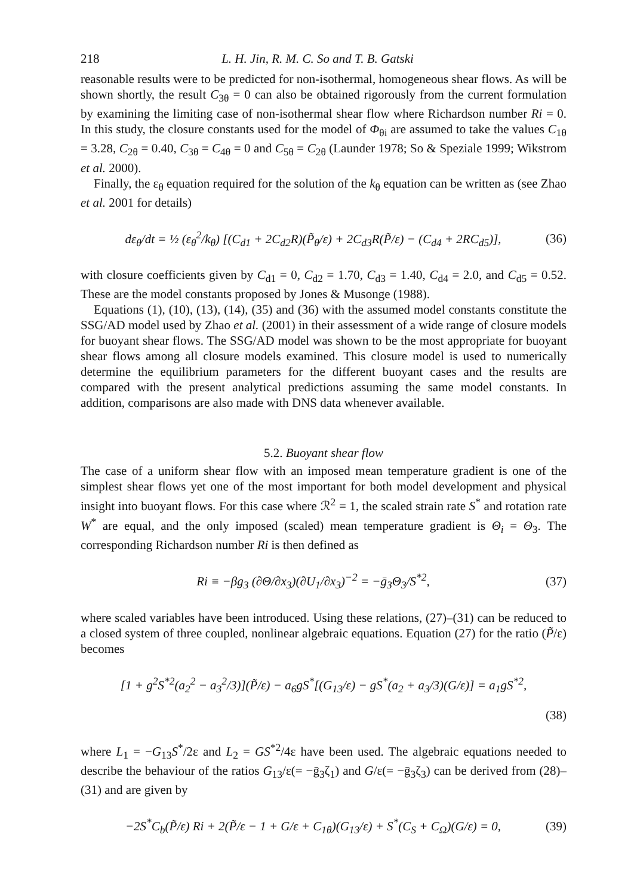218 L. H. Jin, R. M. C. So and T. B. Gatski
reasonable results were to be predicted for non-isothermal, homogeneous shear flows. As will be shown shortly, the result C<sub>3θ</sub> = 0 can also be obtained rigorously from the current formulation by examining the limiting case of non-isothermal shear flow where Richardson number Ri = 0. In this study, the closure constants used for the model of Φ<sub>θi</sub> are assumed to take the values C<sub>1θ</sub> = 3.28, C<sub>2θ</sub> = 0.40, C<sub>3θ</sub> = C<sub>4θ</sub> = 0 and C<sub>5θ</sub> = C<sub>2θ</sub> (Launder 1978; So & Speziale 1999; Wikstrom et al. 2000).
Finally, the ε<sub>θ</sub> equation required for the solution of the k<sub>θ</sub> equation can be written as (see Zhao et al. 2001 for details)
dε<sub>θ</sub>/dt = ½ (ε<sub>θ</sub><sup>2</sup>/k<sub>θ</sub>) [(C<sub>d1</sub> + 2C<sub>d2</sub>R)(P̃<sub>θ</sub>/ε) + 2C<sub>d3</sub>R(P̃/ε) − (C<sub>d4</sub> + 2RC<sub>d5</sub>)], (36)
with closure coefficients given by C<sub>d1</sub> = 0, C<sub>d2</sub> = 1.70, C<sub>d3</sub> = 1.40, C<sub>d4</sub> = 2.0, and C<sub>d5</sub> = 0.52. These are the model constants proposed by Jones & Musonge (1988).
Equations (1), (10), (13), (14), (35) and (36) with the assumed model constants constitute the SSG/AD model used by Zhao et al. (2001) in their assessment of a wide range of closure models for buoyant shear flows. The SSG/AD model was shown to be the most appropriate for buoyant shear flows among all closure models examined. This closure model is used to numerically determine the equilibrium parameters for the different buoyant cases and the results are compared with the present analytical predictions assuming the same model constants. In addition, comparisons are also made with DNS data whenever available.
5.2. Buoyant shear flow
The case of a uniform shear flow with an imposed mean temperature gradient is one of the simplest shear flows yet one of the most important for both model development and physical insight into buoyant flows. For this case where ℛ<sup>2</sup> = 1, the scaled strain rate S<sup>*</sup> and rotation rate W<sup>*</sup> are equal, and the only imposed (scaled) mean temperature gradient is Θ<sub>i</sub> = Θ<sub>3</sub>. The corresponding Richardson number Ri is then defined as
Ri ≡ −βg<sub>3</sub> (∂Θ/∂x<sub>3</sub>)(∂U<sub>1</sub>/∂x<sub>3</sub>)<sup>−2</sup> = −ḡ<sub>3</sub>Θ<sub>3</sub>/S<sup>*2</sup>, (37)
where scaled variables have been introduced. Using these relations, (27)–(31) can be reduced to a closed system of three coupled, nonlinear algebraic equations. Equation (27) for the ratio (P̃/ε) becomes
[1 + g<sup>2</sup>S<sup>*2</sup>(a<sub>2</sub><sup>2</sup> − a<sub>3</sub><sup>2</sup>/3)](P̃/ε) − a<sub>6</sub>gS<sup>*</sup>[(G<sub>13</sub>/ε) − gS<sup>*</sup>(a<sub>2</sub> + a<sub>3</sub>/3)(G/ε)] = a<sub>1</sub>gS<sup>*2</sup>,
(38)
where L<sub>1</sub> = −G<sub>13</sub>S<sup>*</sup>/2ε and L<sub>2</sub> = GS<sup>*2</sup>/4ε have been used. The algebraic equations needed to describe the behaviour of the ratios G<sub>13</sub>/ε(= −ḡ<sub>3</sub>ζ<sub>1</sub>) and G/ε(= −ḡ<sub>3</sub>ζ<sub>3</sub>) can be derived from (28)–(31) and are given by
−2S<sup>*</sup>C<sub>b</sub>(P̃/ε) Ri + 2(P̃/ε − 1 + G/ε + C<sub>1θ</sub>)(G<sub>13</sub>/ε) + S<sup>*</sup>(C<sub>S</sub> + C<sub>Ω</sub>)(G/ε) = 0, (39)